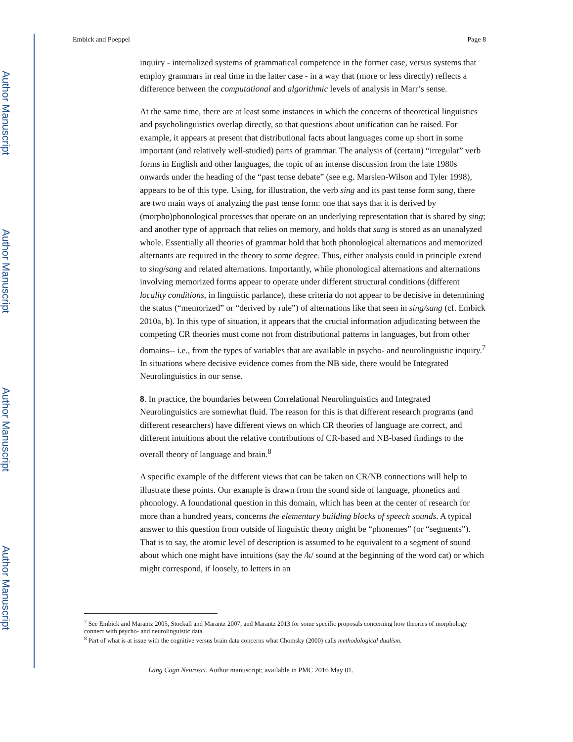Author Manuscript
Author Manuscript
Author Manuscript
Author Manuscript
Embick and Poeppel Page 8
inquiry - internalized systems of grammatical competence in the former case, versus systems that employ grammars in real time in the latter case - in a way that (more or less directly) reflects a difference between the computational and algorithmic levels of analysis in Marr’s sense.
At the same time, there are at least some instances in which the concerns of theoretical linguistics and psycholinguistics overlap directly, so that questions about unification can be raised. For example, it appears at present that distributional facts about languages come up short in some important (and relatively well-studied) parts of grammar. The analysis of (certain) “irregular” verb forms in English and other languages, the topic of an intense discussion from the late 1980s onwards under the heading of the “past tense debate” (see e.g. Marslen-Wilson and Tyler 1998), appears to be of this type. Using, for illustration, the verb sing and its past tense form sang, there are two main ways of analyzing the past tense form: one that says that it is derived by (morpho)phonological processes that operate on an underlying representation that is shared by sing; and another type of approach that relies on memory, and holds that sang is stored as an unanalyzed whole. Essentially all theories of grammar hold that both phonological alternations and memorized alternants are required in the theory to some degree. Thus, either analysis could in principle extend to sing/sang and related alternations. Importantly, while phonological alternations and alternations involving memorized forms appear to operate under different structural conditions (different locality conditions, in linguistic parlance), these criteria do not appear to be decisive in determining the status (“memorized” or “derived by rule”) of alternations like that seen in sing/sang (cf. Embick 2010a, b). In this type of situation, it appears that the crucial information adjudicating between the competing CR theories must come not from distributional patterns in languages, but from other domains-- i.e., from the types of variables that are available in psycho- and neurolinguistic inquiry.<sup>7</sup> In situations where decisive evidence comes from the NB side, there would be Integrated Neurolinguistics in our sense.
8. In practice, the boundaries between Correlational Neurolinguistics and Integrated Neurolinguistics are somewhat fluid. The reason for this is that different research programs (and different researchers) have different views on which CR theories of language are correct, and different intuitions about the relative contributions of CR-based and NB-based findings to the overall theory of language and brain.<sup>8</sup>
A specific example of the different views that can be taken on CR/NB connections will help to illustrate these points. Our example is drawn from the sound side of language, phonetics and phonology. A foundational question in this domain, which has been at the center of research for more than a hundred years, concerns the elementary building blocks of speech sounds. A typical answer to this question from outside of linguistic theory might be “phonemes” (or “segments”). That is to say, the atomic level of description is assumed to be equivalent to a segment of sound about which one might have intuitions (say the /k/ sound at the beginning of the word cat) or which might correspond, if loosely, to letters in an
<sup>7</sup> See Embick and Marantz 2005, Stockall and Marantz 2007, and Marantz 2013 for some specific proposals concerning how theories of morphology connect with psycho- and neurolinguistic data.
<sup>8</sup> Part of what is at issue with the cognitive versus brain data concerns what Chomsky (2000) calls methodological dualism.
Lang Cogn Neurosci. Author manuscript; available in PMC 2016 May 01.